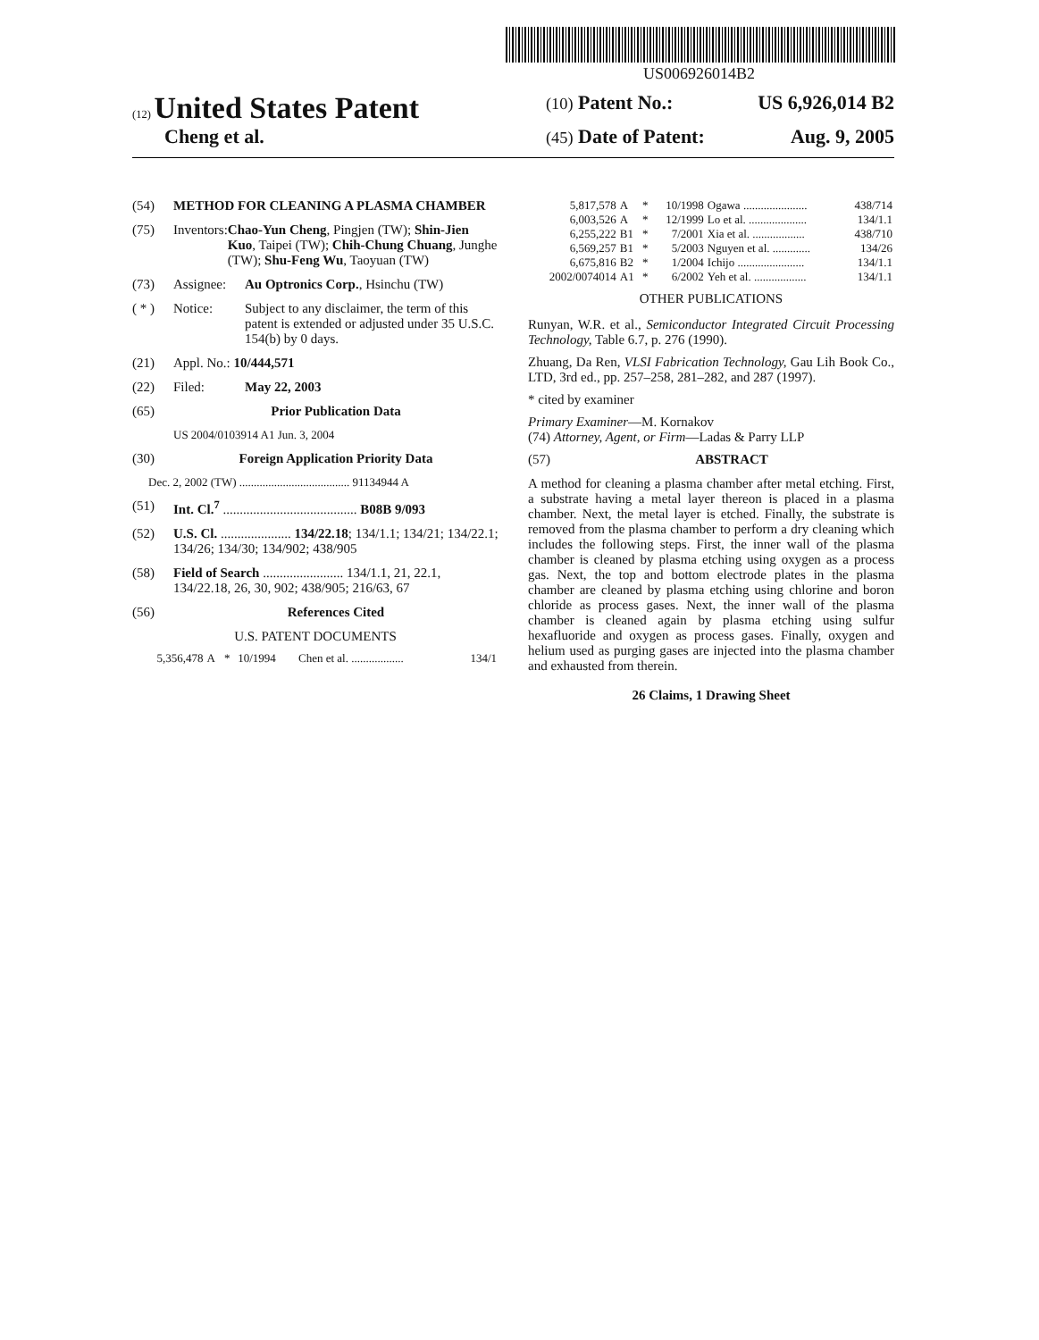US006926014B2
(12) United States Patent (10) Patent No.: US 6,926,014 B2
Cheng et al. (45) Date of Patent: Aug. 9, 2005
(54) METHOD FOR CLEANING A PLASMA CHAMBER
(75) Inventors: Chao-Yun Cheng, Pingjen (TW); Shin-Jien Kuo, Taipei (TW); Chih-Chung Chuang, Junghe (TW); Shu-Feng Wu, Taoyuan (TW)
(73) Assignee: Au Optronics Corp., Hsinchu (TW)
( * ) Notice: Subject to any disclaimer, the term of this patent is extended or adjusted under 35 U.S.C. 154(b) by 0 days.
(21) Appl. No.: 10/444,571
(22) Filed: May 22, 2003
(65) Prior Publication Data
US 2004/0103914 A1 Jun. 3, 2004
(30) Foreign Application Priority Data
Dec. 2, 2002 (TW) ...................................... 91134944 A
(51) Int. Cl.<sup>7</sup> ........................................ B08B 9/093
(52) U.S. Cl. ..................... 134/22.18; 134/1.1; 134/21; 134/22.1; 134/26; 134/30; 134/902; 438/905
(58) Field of Search ........................ 134/1.1, 21, 22.1, 134/22.18, 26, 30, 902; 438/905; 216/63, 67
(56) References Cited
U.S. PATENT DOCUMENTS
| 5,356,478 | A | * | 10/1994 | Chen et al. .................. | 134/1 |
| 5,817,578 | A | * | 10/1998 | Ogawa ...................... | 438/714 |
| 6,003,526 | A | * | 12/1999 | Lo et al. .................... | 134/1.1 |
| 6,255,222 | B1 | * | 7/2001 | Xia et al. .................. | 438/710 |
| 6,569,257 | B1 | * | 5/2003 | Nguyen et al. ............. | 134/26 |
| 6,675,816 | B2 | * | 1/2004 | Ichijo ....................... | 134/1.1 |
| 2002/0074014 | A1 | * | 6/2002 | Yeh et al. .................. | 134/1.1 |
OTHER PUBLICATIONS
Runyan, W.R. et al., Semiconductor Integrated Circuit Processing Technology, Table 6.7, p. 276 (1990).
Zhuang, Da Ren, VLSI Fabrication Technology, Gau Lih Book Co., LTD, 3rd ed., pp. 257–258, 281–282, and 287 (1997).
* cited by examiner
Primary Examiner—M. Kornakov
(74) Attorney, Agent, or Firm—Ladas & Parry LLP
(57) ABSTRACT
A method for cleaning a plasma chamber after metal etching. First, a substrate having a metal layer thereon is placed in a plasma chamber. Next, the metal layer is etched. Finally, the substrate is removed from the plasma chamber to perform a dry cleaning which includes the following steps. First, the inner wall of the plasma chamber is cleaned by plasma etching using oxygen as a process gas. Next, the top and bottom electrode plates in the plasma chamber are cleaned by plasma etching using chlorine and boron chloride as process gases. Next, the inner wall of the plasma chamber is cleaned again by plasma etching using sulfur hexafluoride and oxygen as process gases. Finally, oxygen and helium used as purging gases are injected into the plasma chamber and exhausted from therein.
26 Claims, 1 Drawing Sheet